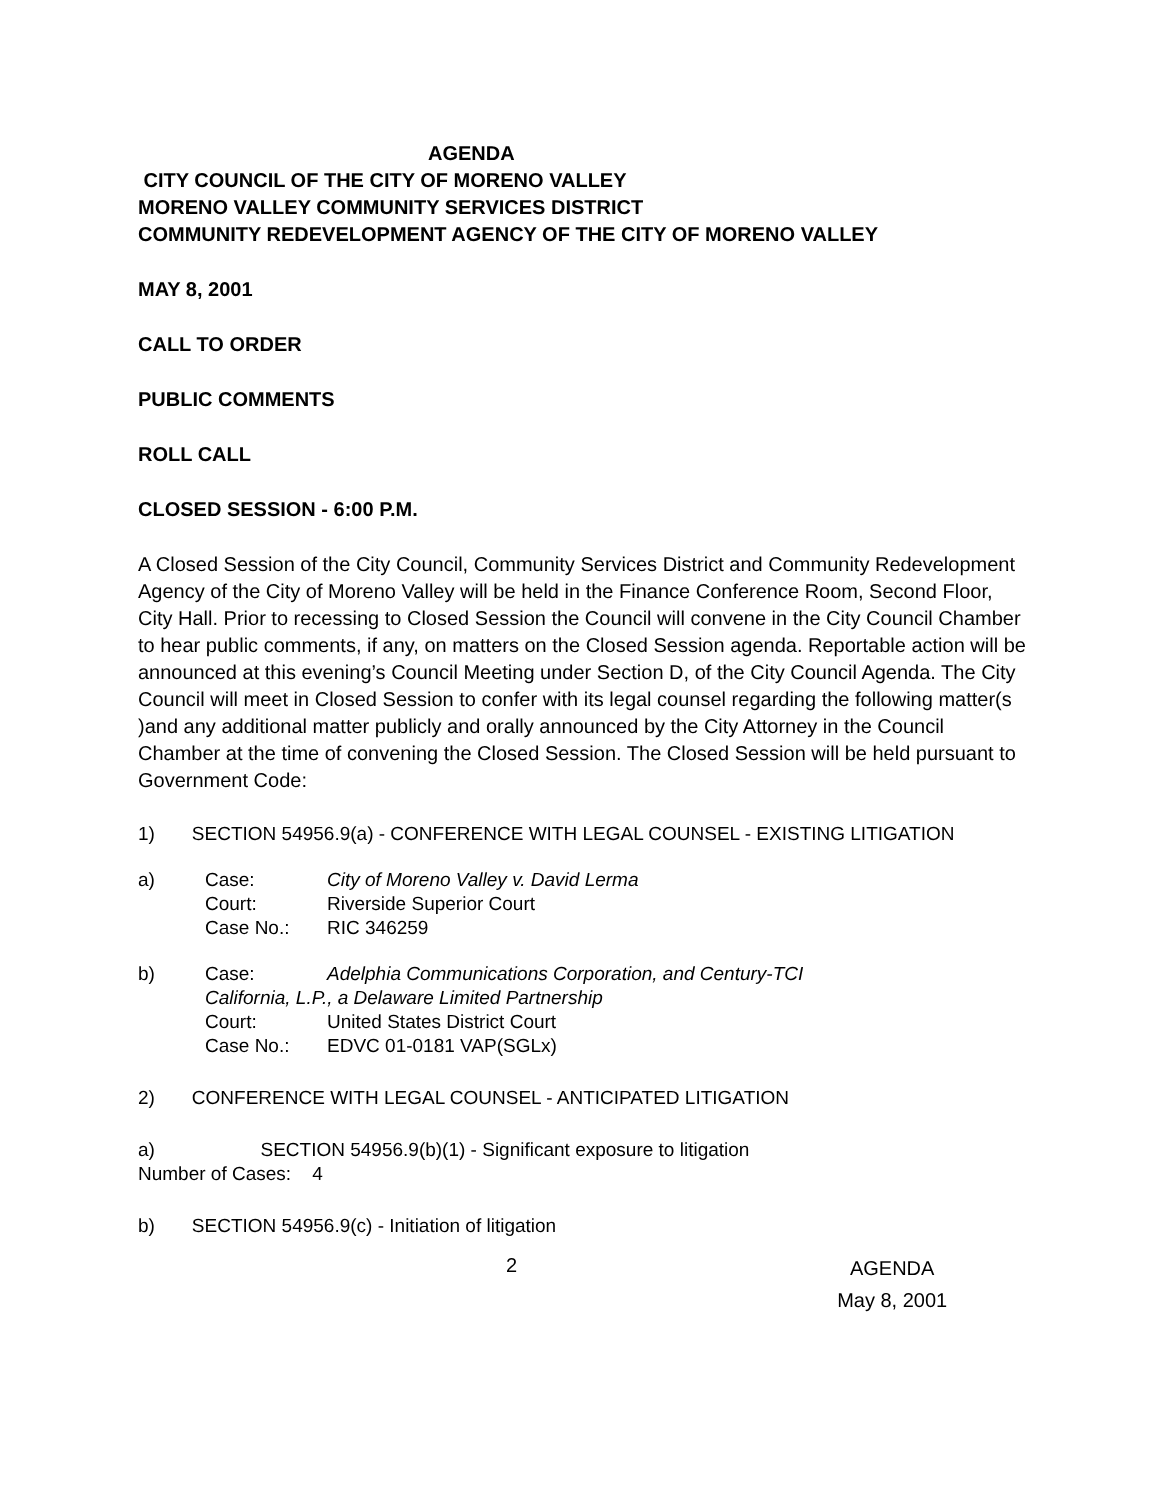AGENDA
CITY COUNCIL OF THE CITY OF MORENO VALLEY
MORENO VALLEY COMMUNITY SERVICES DISTRICT
COMMUNITY REDEVELOPMENT AGENCY OF THE CITY OF MORENO VALLEY
MAY 8, 2001
CALL TO ORDER
PUBLIC COMMENTS
ROLL CALL
CLOSED SESSION - 6:00 P.M.
A Closed Session of the City Council, Community Services District and Community Redevelopment Agency of the City of Moreno Valley will be held in the Finance Conference Room, Second Floor, City Hall. Prior to recessing to Closed Session the Council will convene in the City Council Chamber to hear public comments, if any, on matters on the Closed Session agenda. Reportable action will be announced at this evening’s Council Meeting under Section D, of the City Council Agenda. The City Council will meet in Closed Session to confer with its legal counsel regarding the following matter(s )and any additional matter publicly and orally announced by the City Attorney in the Council Chamber at the time of convening the Closed Session. The Closed Session will be held pursuant to Government Code:
1) SECTION 54956.9(a) - CONFERENCE WITH LEGAL COUNSEL - EXISTING LITIGATION
| a) | Case: | City of Moreno Valley v. David Lerma |
| | Court: | Riverside Superior Court |
| | Case No.: | RIC 346259 |
| b) | Case: | Adelphia Communications Corporation, and Century-TCI |
| | California, L.P., a Delaware Limited Partnership | |
| | Court: | United States District Court |
| | Case No.: | EDVC 01-0181 VAP(SGLx) |
2) CONFERENCE WITH LEGAL COUNSEL - ANTICIPATED LITIGATION
a) SECTION 54956.9(b)(1) - Significant exposure to litigation
Number of Cases: 4
b) SECTION 54956.9(c) - Initiation of litigation
2 AGENDA
May 8, 2001